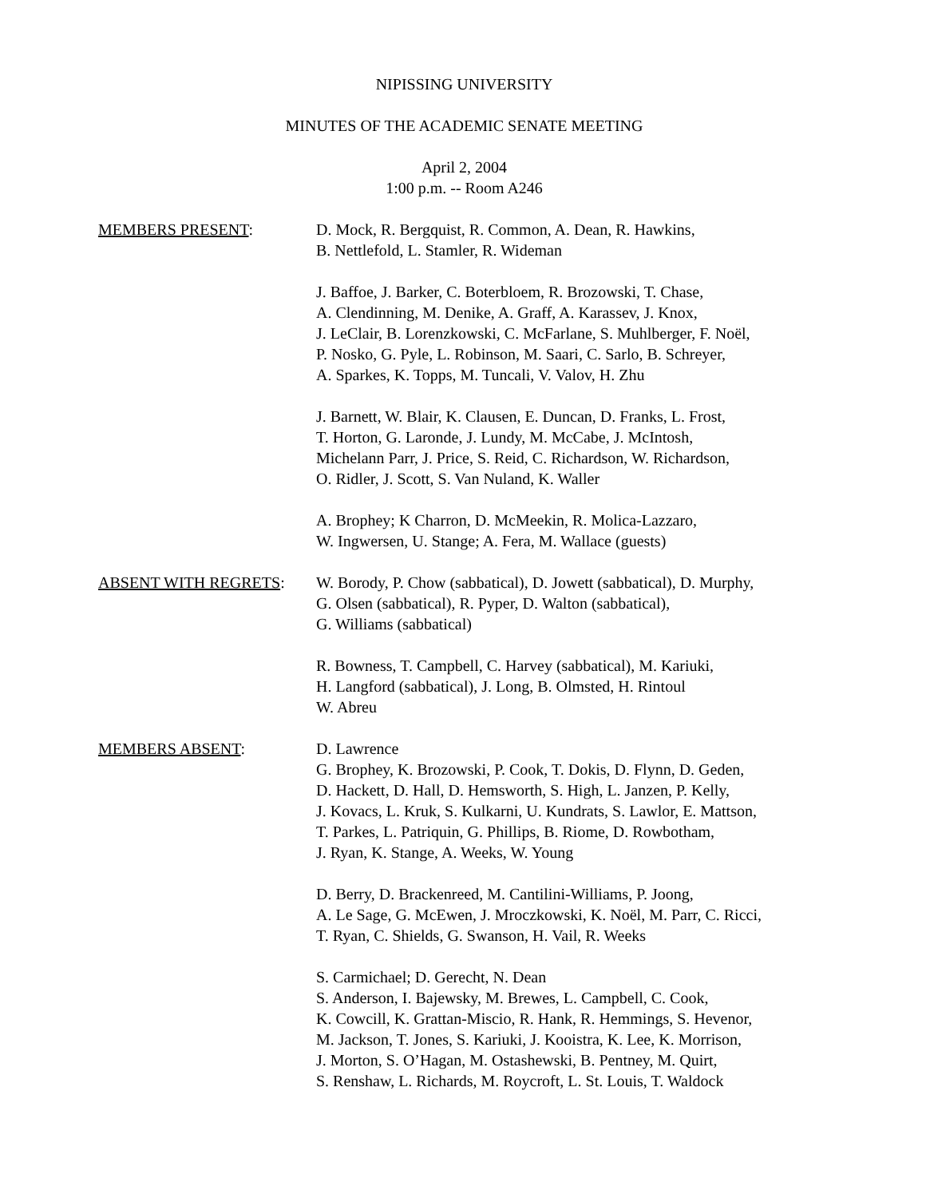NIPISSING UNIVERSITY
MINUTES OF THE ACADEMIC SENATE MEETING
April 2, 2004
1:00 p.m. -- Room A246
MEMBERS PRESENT: D. Mock, R. Bergquist, R. Common, A. Dean, R. Hawkins,
B. Nettlefold, L. Stamler, R. Wideman
J. Baffoe, J. Barker, C. Boterbloem, R. Brozowski, T. Chase,
A. Clendinning, M. Denike, A. Graff, A. Karassev, J. Knox,
J. LeClair, B. Lorenzkowski, C. McFarlane, S. Muhlberger, F. Noël,
P. Nosko, G. Pyle, L. Robinson, M. Saari, C. Sarlo, B. Schreyer,
A. Sparkes, K. Topps, M. Tuncali, V. Valov, H. Zhu
J. Barnett, W. Blair, K. Clausen, E. Duncan, D. Franks, L. Frost,
T. Horton, G. Laronde, J. Lundy, M. McCabe, J. McIntosh,
Michelann Parr, J. Price, S. Reid, C. Richardson, W. Richardson,
O. Ridler, J. Scott, S. Van Nuland, K. Waller
A. Brophey; K Charron, D. McMeekin, R. Molica-Lazzaro,
W. Ingwersen, U. Stange; A. Fera, M. Wallace (guests)
ABSENT WITH REGRETS: W. Borody, P. Chow (sabbatical), D. Jowett (sabbatical), D. Murphy,
G. Olsen (sabbatical), R. Pyper, D. Walton (sabbatical),
G. Williams (sabbatical)
R. Bowness, T. Campbell, C. Harvey (sabbatical), M. Kariuki,
H. Langford (sabbatical), J. Long, B. Olmsted, H. Rintoul
W. Abreu
MEMBERS ABSENT: D. Lawrence
G. Brophey, K. Brozowski, P. Cook, T. Dokis, D. Flynn, D. Geden,
D. Hackett, D. Hall, D. Hemsworth, S. High, L. Janzen, P. Kelly,
J. Kovacs, L. Kruk, S. Kulkarni, U. Kundrats, S. Lawlor, E. Mattson,
T. Parkes, L. Patriquin, G. Phillips, B. Riome, D. Rowbotham,
J. Ryan, K. Stange, A. Weeks, W. Young
D. Berry, D. Brackenreed, M. Cantilini-Williams, P. Joong,
A. Le Sage, G. McEwen, J. Mroczkowski, K. Noël, M. Parr, C. Ricci,
T. Ryan, C. Shields, G. Swanson, H. Vail, R. Weeks
S. Carmichael; D. Gerecht, N. Dean
S. Anderson, I. Bajewsky, M. Brewes, L. Campbell, C. Cook,
K. Cowcill, K. Grattan-Miscio, R. Hank, R. Hemmings, S. Hevenor,
M. Jackson, T. Jones, S. Kariuki, J. Kooistra, K. Lee, K. Morrison,
J. Morton, S. O’Hagan, M. Ostashewski, B. Pentney, M. Quirt,
S. Renshaw, L. Richards, M. Roycroft, L. St. Louis, T. Waldock